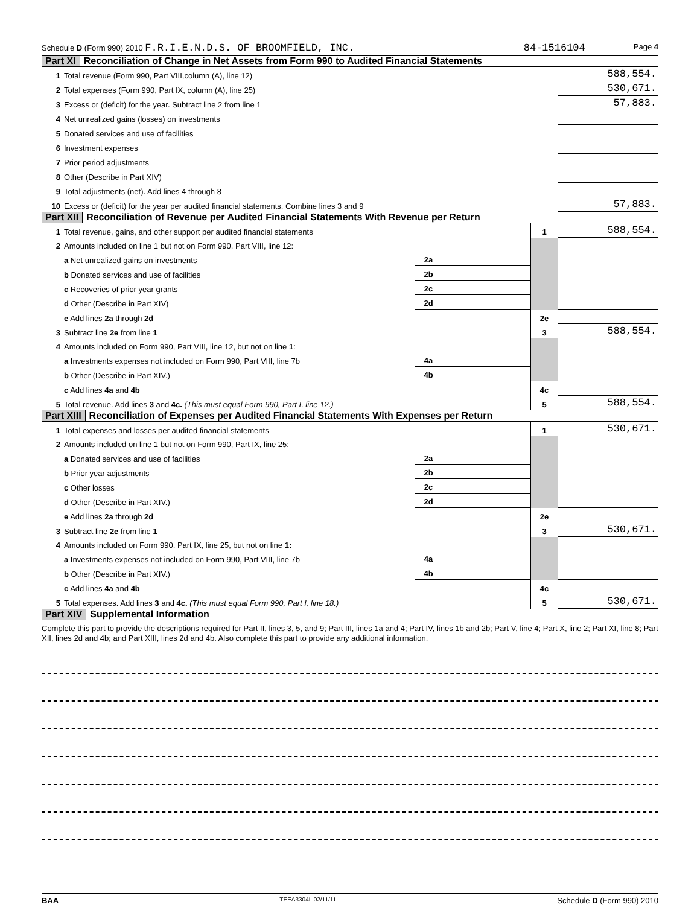Schedule D (Form 990) 2010 F.R.I.E.N.D.S. OF BROOMFIELD, INC. 84-1516104 Page 4
Part XI Reconciliation of Change in Net Assets from Form 990 to Audited Financial Statements
| 1 | Total revenue (Form 990, Part VIII,column (A), line 12) | 588,554. |
| 2 | Total expenses (Form 990, Part IX, column (A), line 25) | 530,671. |
| 3 | Excess or (deficit) for the year. Subtract line 2 from line 1 | 57,883. |
| 4 | Net unrealized gains (losses) on investments | |
| 5 | Donated services and use of facilities | |
| 6 | Investment expenses | |
| 7 | Prior period adjustments | |
| 8 | Other (Describe in Part XIV) | |
| 9 | Total adjustments (net). Add lines 4 through 8 | |
| 10 | Excess or (deficit) for the year per audited financial statements. Combine lines 3 and 9 | 57,883. |
Part XII Reconciliation of Revenue per Audited Financial Statements With Revenue per Return
| 1 | Total revenue, gains, and other support per audited financial statements | | | 1 | 588,554. |
| 2 | Amounts included on line 1 but not on Form 990, Part VIII, line 12: | | | | |
| | a Net unrealized gains on investments | 2a | | | |
| | b Donated services and use of facilities | 2b | | | |
| | c Recoveries of prior year grants | 2c | | | |
| | d Other (Describe in Part XIV) | 2d | | | |
| | e Add lines 2a through 2d | | | 2e | |
| 3 | Subtract line 2e from line 1 | | | 3 | 588,554. |
| 4 | Amounts included on Form 990, Part VIII, line 12, but not on line 1 : | | | | |
| | a Investments expenses not included on Form 990, Part VIII, line 7b | 4a | | | |
| | b Other (Describe in Part XIV.) | 4b | | | |
| | c Add lines 4a and 4b | | | 4c | |
| 5 | Total revenue. Add lines 3 and 4c. (This must equal Form 990, Part I, line 12.) | | | 5 | 588,554. |
Part XIII Reconciliation of Expenses per Audited Financial Statements With Expenses per Return
| 1 | Total expenses and losses per audited financial statements | | | 1 | 530,671. |
| 2 | Amounts included on line 1 but not on Form 990, Part IX, line 25: | | | | |
| | a Donated services and use of facilities | 2a | | | |
| | b Prior year adjustments | 2b | | | |
| | c Other losses | 2c | | | |
| | d Other (Describe in Part XIV.) | 2d | | | |
| | e Add lines 2a through 2d | | | 2e | |
| 3 | Subtract line 2e from line 1 | | | 3 | 530,671. |
| 4 | Amounts included on Form 990, Part IX, line 25, but not on line 1: | | | | |
| | a Investments expenses not included on Form 990, Part VIII, line 7b | 4a | | | |
| | b Other (Describe in Part XIV.) | 4b | | | |
| | c Add lines 4a and 4b | | | 4c | |
| 5 | Total expenses. Add lines 3 and 4c. (This must equal Form 990, Part I, line 18.) | | | 5 | 530,671. |
Part XIV Supplemental Information
Complete this part to provide the descriptions required for Part II, lines 3, 5, and 9; Part III, lines 1a and 4; Part IV, lines 1b and 2b; Part V, line 4; Part X, line 2; Part XI, line 8; Part XII, lines 2d and 4b; and Part XIII, lines 2d and 4b. Also complete this part to provide any additional information.
BAA TEEA3304L 02/11/11 Schedule D (Form 990) 2010